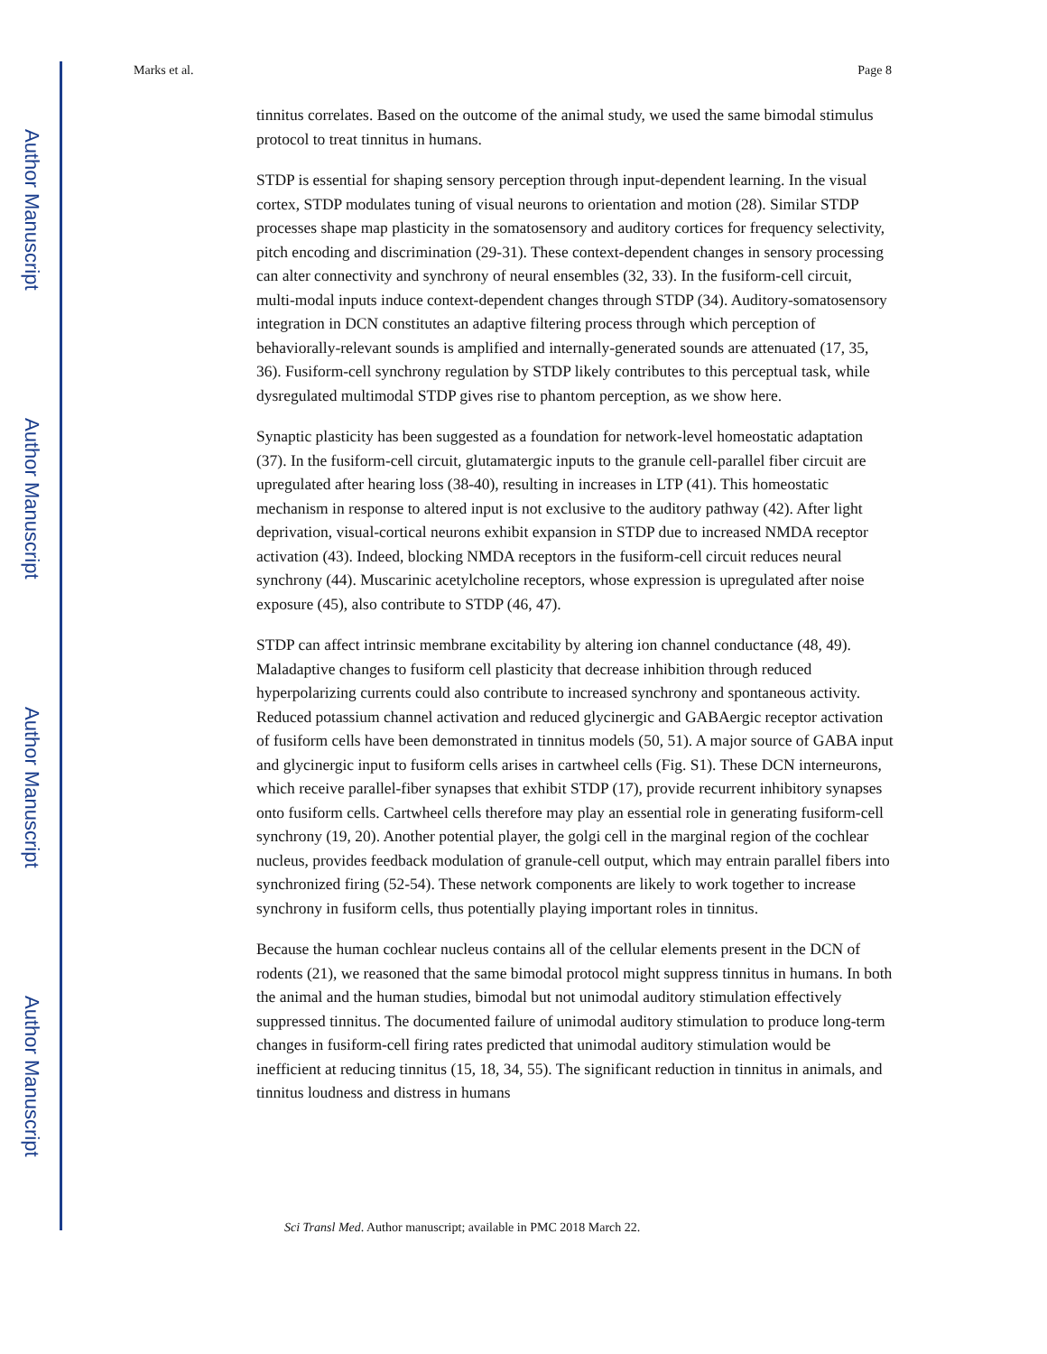Author Manuscript
Author Manuscript
Author Manuscript
Author Manuscript
Marks et al. Page 8
tinnitus correlates. Based on the outcome of the animal study, we used the same bimodal stimulus protocol to treat tinnitus in humans.
STDP is essential for shaping sensory perception through input-dependent learning. In the visual cortex, STDP modulates tuning of visual neurons to orientation and motion (28). Similar STDP processes shape map plasticity in the somatosensory and auditory cortices for frequency selectivity, pitch encoding and discrimination (29-31). These context-dependent changes in sensory processing can alter connectivity and synchrony of neural ensembles (32, 33). In the fusiform-cell circuit, multi-modal inputs induce context-dependent changes through STDP (34). Auditory-somatosensory integration in DCN constitutes an adaptive filtering process through which perception of behaviorally-relevant sounds is amplified and internally-generated sounds are attenuated (17, 35, 36). Fusiform-cell synchrony regulation by STDP likely contributes to this perceptual task, while dysregulated multimodal STDP gives rise to phantom perception, as we show here.
Synaptic plasticity has been suggested as a foundation for network-level homeostatic adaptation (37). In the fusiform-cell circuit, glutamatergic inputs to the granule cell-parallel fiber circuit are upregulated after hearing loss (38-40), resulting in increases in LTP (41). This homeostatic mechanism in response to altered input is not exclusive to the auditory pathway (42). After light deprivation, visual-cortical neurons exhibit expansion in STDP due to increased NMDA receptor activation (43). Indeed, blocking NMDA receptors in the fusiform-cell circuit reduces neural synchrony (44). Muscarinic acetylcholine receptors, whose expression is upregulated after noise exposure (45), also contribute to STDP (46, 47).
STDP can affect intrinsic membrane excitability by altering ion channel conductance (48, 49). Maladaptive changes to fusiform cell plasticity that decrease inhibition through reduced hyperpolarizing currents could also contribute to increased synchrony and spontaneous activity. Reduced potassium channel activation and reduced glycinergic and GABAergic receptor activation of fusiform cells have been demonstrated in tinnitus models (50, 51). A major source of GABA input and glycinergic input to fusiform cells arises in cartwheel cells (Fig. S1). These DCN interneurons, which receive parallel-fiber synapses that exhibit STDP (17), provide recurrent inhibitory synapses onto fusiform cells. Cartwheel cells therefore may play an essential role in generating fusiform-cell synchrony (19, 20). Another potential player, the golgi cell in the marginal region of the cochlear nucleus, provides feedback modulation of granule-cell output, which may entrain parallel fibers into synchronized firing (52-54). These network components are likely to work together to increase synchrony in fusiform cells, thus potentially playing important roles in tinnitus.
Because the human cochlear nucleus contains all of the cellular elements present in the DCN of rodents (21), we reasoned that the same bimodal protocol might suppress tinnitus in humans. In both the animal and the human studies, bimodal but not unimodal auditory stimulation effectively suppressed tinnitus. The documented failure of unimodal auditory stimulation to produce long-term changes in fusiform-cell firing rates predicted that unimodal auditory stimulation would be inefficient at reducing tinnitus (15, 18, 34, 55). The significant reduction in tinnitus in animals, and tinnitus loudness and distress in humans
Sci Transl Med. Author manuscript; available in PMC 2018 March 22.